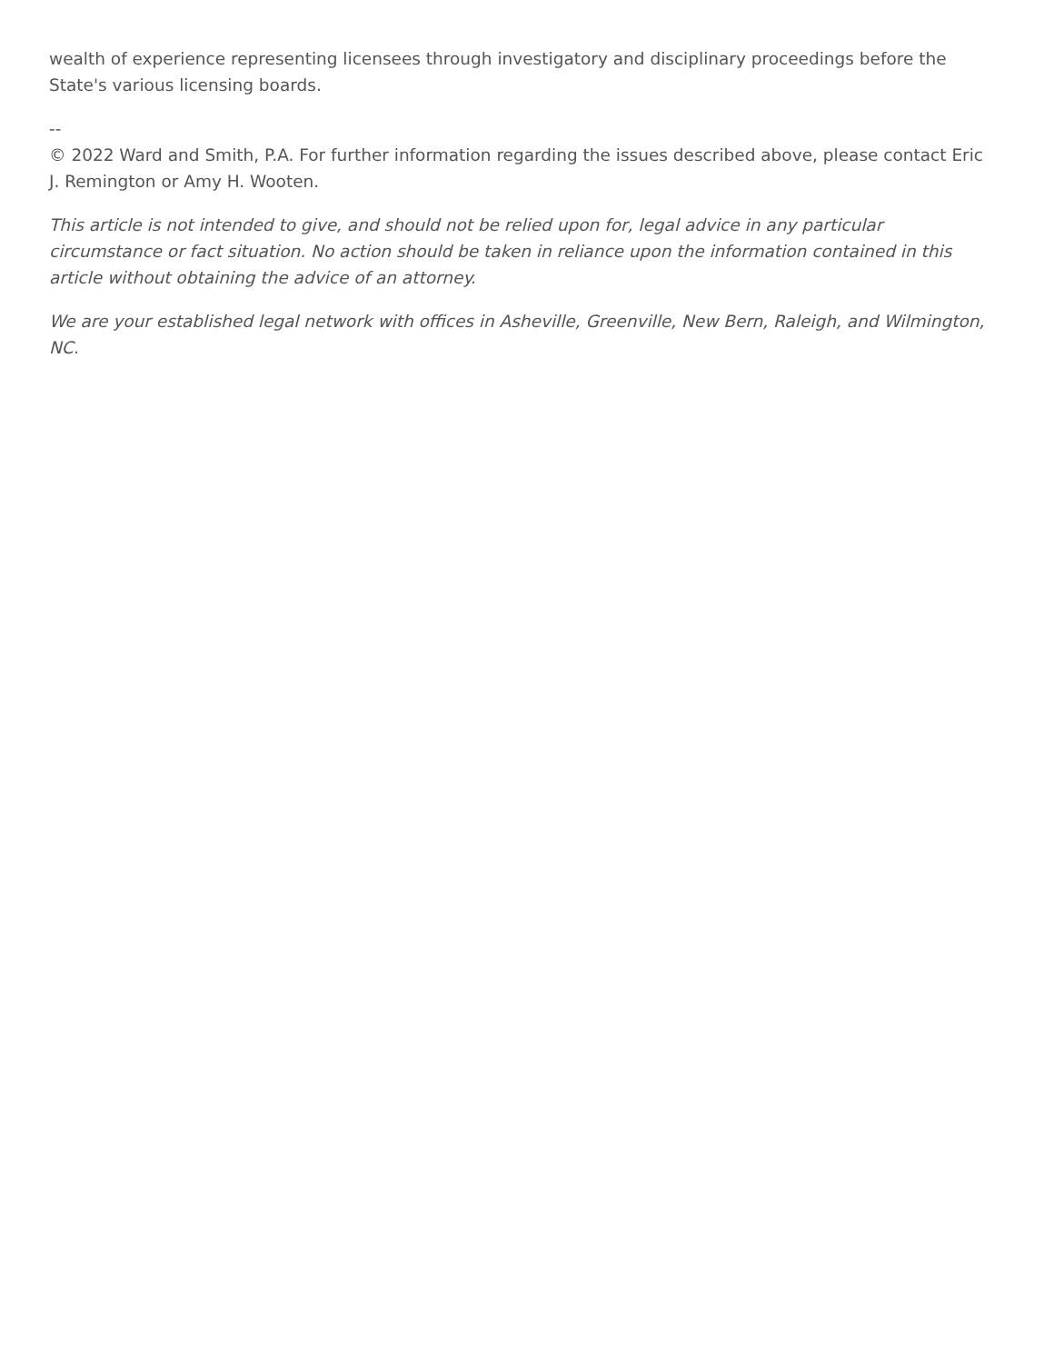wealth of experience representing licensees through investigatory and disciplinary proceedings before the State's various licensing boards.
--
© 2022 Ward and Smith, P.A. For further information regarding the issues described above, please contact Eric J. Remington or Amy H. Wooten.
This article is not intended to give, and should not be relied upon for, legal advice in any particular circumstance or fact situation. No action should be taken in reliance upon the information contained in this article without obtaining the advice of an attorney.
We are your established legal network with offices in Asheville, Greenville, New Bern, Raleigh, and Wilmington, NC.